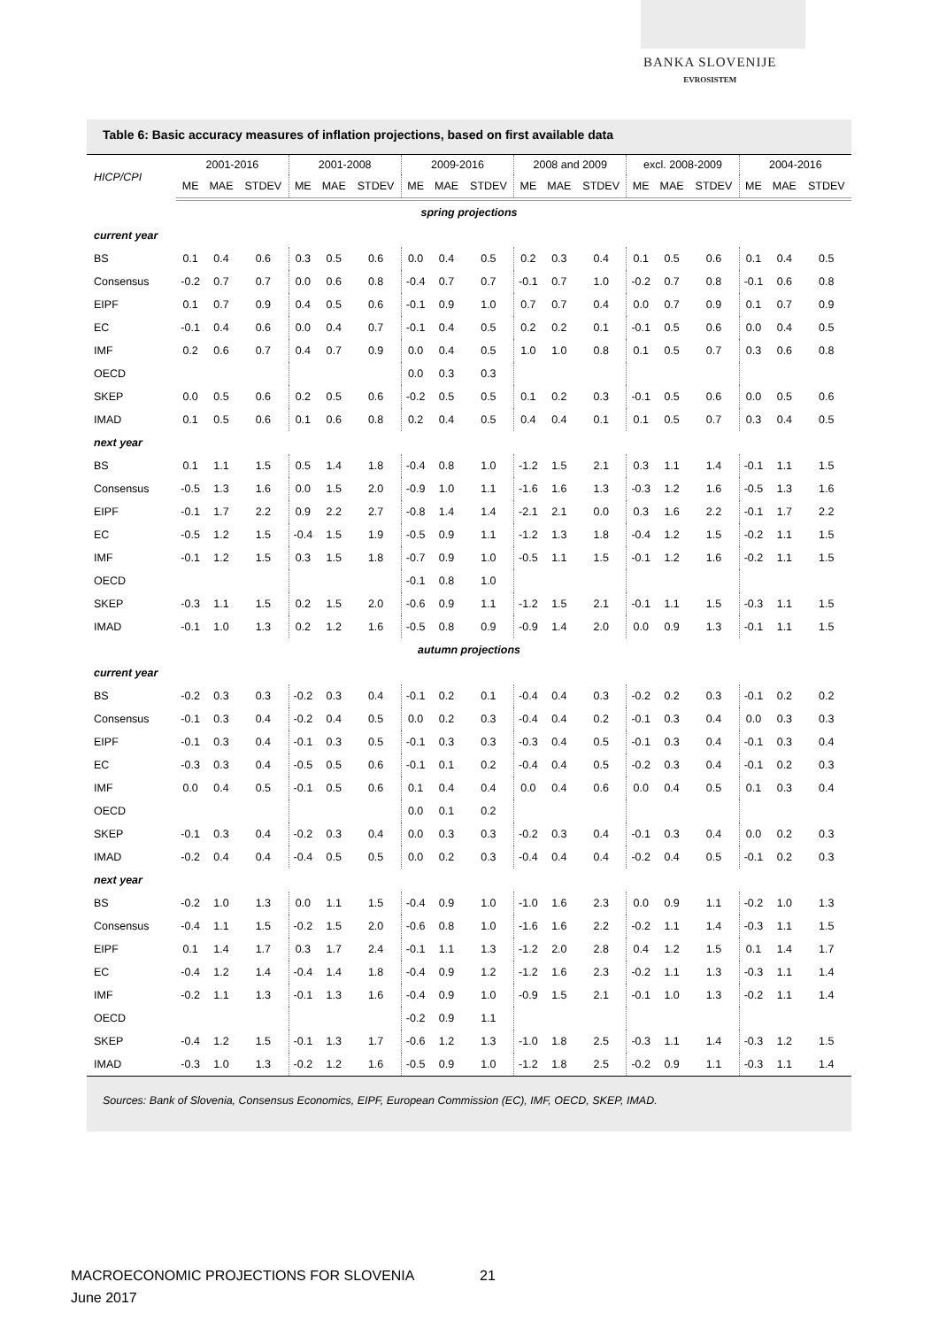BANKA SLOVENIJE
EVROSISTEM
Table 6: Basic accuracy measures of inflation projections, based on first available data
| HICP/CPI | 2001-2016 | | | 2001-2008 | | | 2009-2016 | | | 2008 and 2009 | | | excl. 2008-2009 | | | 2004-2016 | | |
| --- | --- | --- | --- | --- | --- | --- | --- | --- | --- | --- | --- | --- | --- | --- | --- | --- | --- | --- |
| | ME | MAE | STDEV | ME | MAE | STDEV | ME | MAE | STDEV | ME | MAE | STDEV | ME | MAE | STDEV | ME | MAE | STDEV |
| spring projections | | | | | | | | | | | | | | | | | | |
| current year | | | | | | | | | | | | | | | | | | |
| BS | 0.1 | 0.4 | 0.6 | 0.3 | 0.5 | 0.6 | 0.0 | 0.4 | 0.5 | 0.2 | 0.3 | 0.4 | 0.1 | 0.5 | 0.6 | 0.1 | 0.4 | 0.5 |
| Consensus | -0.2 | 0.7 | 0.7 | 0.0 | 0.6 | 0.8 | -0.4 | 0.7 | 0.7 | -0.1 | 0.7 | 1.0 | -0.2 | 0.7 | 0.8 | -0.1 | 0.6 | 0.8 |
| EIPF | 0.1 | 0.7 | 0.9 | 0.4 | 0.5 | 0.6 | -0.1 | 0.9 | 1.0 | 0.7 | 0.7 | 0.4 | 0.0 | 0.7 | 0.9 | 0.1 | 0.7 | 0.9 |
| EC | -0.1 | 0.4 | 0.6 | 0.0 | 0.4 | 0.7 | -0.1 | 0.4 | 0.5 | 0.2 | 0.2 | 0.1 | -0.1 | 0.5 | 0.6 | 0.0 | 0.4 | 0.5 |
| IMF | 0.2 | 0.6 | 0.7 | 0.4 | 0.7 | 0.9 | 0.0 | 0.4 | 0.5 | 1.0 | 1.0 | 0.8 | 0.1 | 0.5 | 0.7 | 0.3 | 0.6 | 0.8 |
| OECD | | | | | | | 0.0 | 0.3 | 0.3 | | | | | | | | | |
| SKEP | 0.0 | 0.5 | 0.6 | 0.2 | 0.5 | 0.6 | -0.2 | 0.5 | 0.5 | 0.1 | 0.2 | 0.3 | -0.1 | 0.5 | 0.6 | 0.0 | 0.5 | 0.6 |
| IMAD | 0.1 | 0.5 | 0.6 | 0.1 | 0.6 | 0.8 | 0.2 | 0.4 | 0.5 | 0.4 | 0.4 | 0.1 | 0.1 | 0.5 | 0.7 | 0.3 | 0.4 | 0.5 |
| next year | | | | | | | | | | | | | | | | | | |
| BS | 0.1 | 1.1 | 1.5 | 0.5 | 1.4 | 1.8 | -0.4 | 0.8 | 1.0 | -1.2 | 1.5 | 2.1 | 0.3 | 1.1 | 1.4 | -0.1 | 1.1 | 1.5 |
| Consensus | -0.5 | 1.3 | 1.6 | 0.0 | 1.5 | 2.0 | -0.9 | 1.0 | 1.1 | -1.6 | 1.6 | 1.3 | -0.3 | 1.2 | 1.6 | -0.5 | 1.3 | 1.6 |
| EIPF | -0.1 | 1.7 | 2.2 | 0.9 | 2.2 | 2.7 | -0.8 | 1.4 | 1.4 | -2.1 | 2.1 | 0.0 | 0.3 | 1.6 | 2.2 | -0.1 | 1.7 | 2.2 |
| EC | -0.5 | 1.2 | 1.5 | -0.4 | 1.5 | 1.9 | -0.5 | 0.9 | 1.1 | -1.2 | 1.3 | 1.8 | -0.4 | 1.2 | 1.5 | -0.2 | 1.1 | 1.5 |
| IMF | -0.1 | 1.2 | 1.5 | 0.3 | 1.5 | 1.8 | -0.7 | 0.9 | 1.0 | -0.5 | 1.1 | 1.5 | -0.1 | 1.2 | 1.6 | -0.2 | 1.1 | 1.5 |
| OECD | | | | | | | -0.1 | 0.8 | 1.0 | | | | | | | | | |
| SKEP | -0.3 | 1.1 | 1.5 | 0.2 | 1.5 | 2.0 | -0.6 | 0.9 | 1.1 | -1.2 | 1.5 | 2.1 | -0.1 | 1.1 | 1.5 | -0.3 | 1.1 | 1.5 |
| IMAD | -0.1 | 1.0 | 1.3 | 0.2 | 1.2 | 1.6 | -0.5 | 0.8 | 0.9 | -0.9 | 1.4 | 2.0 | 0.0 | 0.9 | 1.3 | -0.1 | 1.1 | 1.5 |
| autumn projections | | | | | | | | | | | | | | | | | | |
| current year | | | | | | | | | | | | | | | | | | |
| BS | -0.2 | 0.3 | 0.3 | -0.2 | 0.3 | 0.4 | -0.1 | 0.2 | 0.1 | -0.4 | 0.4 | 0.3 | -0.2 | 0.2 | 0.3 | -0.1 | 0.2 | 0.2 |
| Consensus | -0.1 | 0.3 | 0.4 | -0.2 | 0.4 | 0.5 | 0.0 | 0.2 | 0.3 | -0.4 | 0.4 | 0.2 | -0.1 | 0.3 | 0.4 | 0.0 | 0.3 | 0.3 |
| EIPF | -0.1 | 0.3 | 0.4 | -0.1 | 0.3 | 0.5 | -0.1 | 0.3 | 0.3 | -0.3 | 0.4 | 0.5 | -0.1 | 0.3 | 0.4 | -0.1 | 0.3 | 0.4 |
| EC | -0.3 | 0.3 | 0.4 | -0.5 | 0.5 | 0.6 | -0.1 | 0.1 | 0.2 | -0.4 | 0.4 | 0.5 | -0.2 | 0.3 | 0.4 | -0.1 | 0.2 | 0.3 |
| IMF | 0.0 | 0.4 | 0.5 | -0.1 | 0.5 | 0.6 | 0.1 | 0.4 | 0.4 | 0.0 | 0.4 | 0.6 | 0.0 | 0.4 | 0.5 | 0.1 | 0.3 | 0.4 |
| OECD | | | | | | | 0.0 | 0.1 | 0.2 | | | | | | | | | |
| SKEP | -0.1 | 0.3 | 0.4 | -0.2 | 0.3 | 0.4 | 0.0 | 0.3 | 0.3 | -0.2 | 0.3 | 0.4 | -0.1 | 0.3 | 0.4 | 0.0 | 0.2 | 0.3 |
| IMAD | -0.2 | 0.4 | 0.4 | -0.4 | 0.5 | 0.5 | 0.0 | 0.2 | 0.3 | -0.4 | 0.4 | 0.4 | -0.2 | 0.4 | 0.5 | -0.1 | 0.2 | 0.3 |
| next year | | | | | | | | | | | | | | | | | | |
| BS | -0.2 | 1.0 | 1.3 | 0.0 | 1.1 | 1.5 | -0.4 | 0.9 | 1.0 | -1.0 | 1.6 | 2.3 | 0.0 | 0.9 | 1.1 | -0.2 | 1.0 | 1.3 |
| Consensus | -0.4 | 1.1 | 1.5 | -0.2 | 1.5 | 2.0 | -0.6 | 0.8 | 1.0 | -1.6 | 1.6 | 2.2 | -0.2 | 1.1 | 1.4 | -0.3 | 1.1 | 1.5 |
| EIPF | 0.1 | 1.4 | 1.7 | 0.3 | 1.7 | 2.4 | -0.1 | 1.1 | 1.3 | -1.2 | 2.0 | 2.8 | 0.4 | 1.2 | 1.5 | 0.1 | 1.4 | 1.7 |
| EC | -0.4 | 1.2 | 1.4 | -0.4 | 1.4 | 1.8 | -0.4 | 0.9 | 1.2 | -1.2 | 1.6 | 2.3 | -0.2 | 1.1 | 1.3 | -0.3 | 1.1 | 1.4 |
| IMF | -0.2 | 1.1 | 1.3 | -0.1 | 1.3 | 1.6 | -0.4 | 0.9 | 1.0 | -0.9 | 1.5 | 2.1 | -0.1 | 1.0 | 1.3 | -0.2 | 1.1 | 1.4 |
| OECD | | | | | | | -0.2 | 0.9 | 1.1 | | | | | | | | | |
| SKEP | -0.4 | 1.2 | 1.5 | -0.1 | 1.3 | 1.7 | -0.6 | 1.2 | 1.3 | -1.0 | 1.8 | 2.5 | -0.3 | 1.1 | 1.4 | -0.3 | 1.2 | 1.5 |
| IMAD | -0.3 | 1.0 | 1.3 | -0.2 | 1.2 | 1.6 | -0.5 | 0.9 | 1.0 | -1.2 | 1.8 | 2.5 | -0.2 | 0.9 | 1.1 | -0.3 | 1.1 | 1.4 |
Sources: Bank of Slovenia, Consensus Economics, EIPF, European Commission (EC), IMF, OECD, SKEP, IMAD.
MACROECONOMIC PROJECTIONS FOR SLOVENIA 21
June 2017